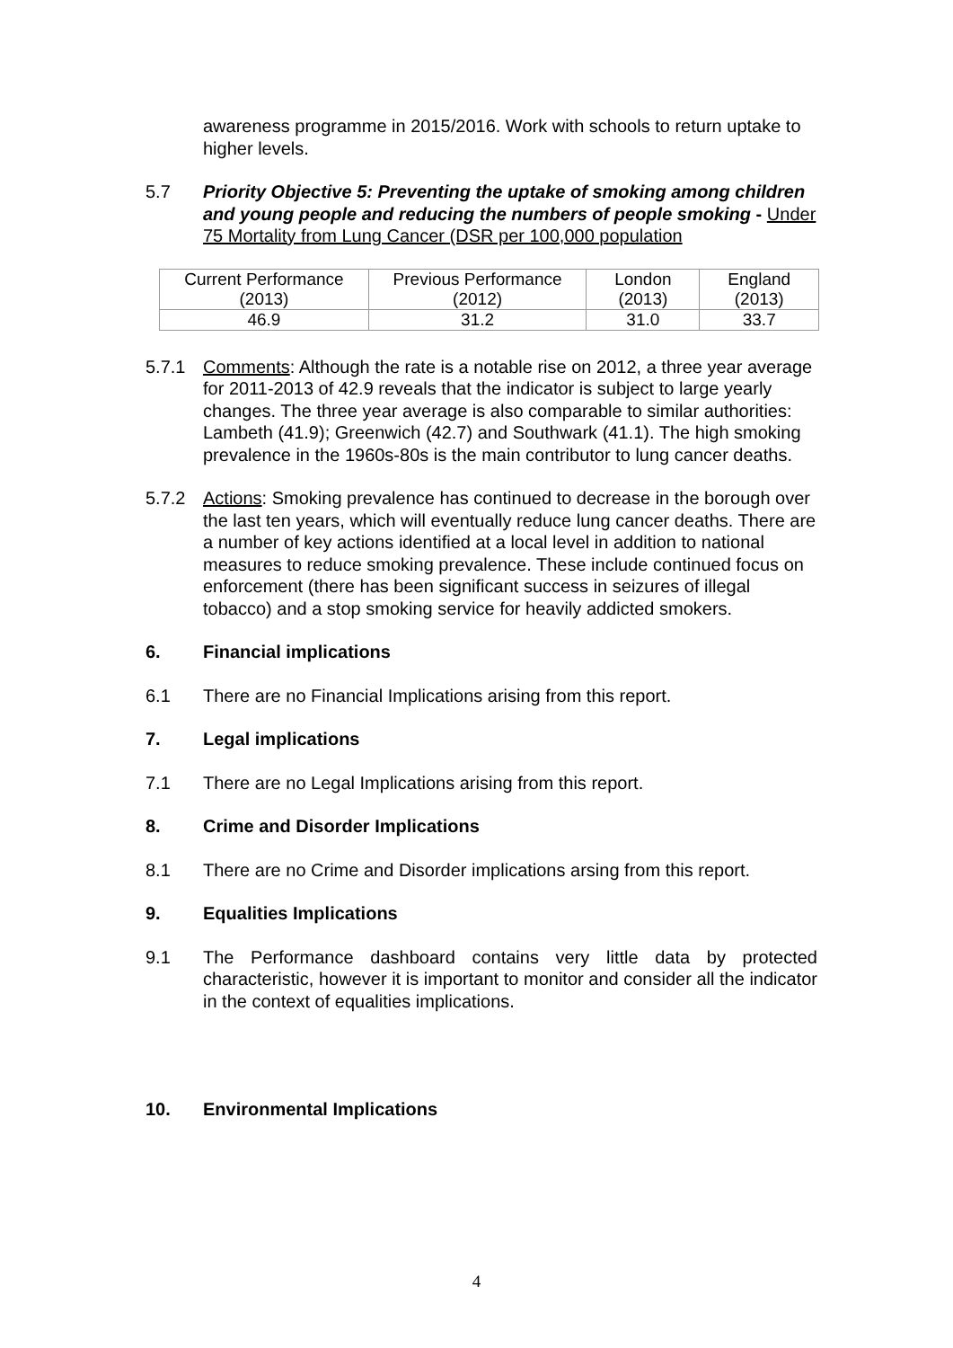awareness programme in 2015/2016. Work with schools to return uptake to higher levels.
5.7 Priority Objective 5: Preventing the uptake of smoking among children and young people and reducing the numbers of people smoking - Under 75 Mortality from Lung Cancer (DSR per 100,000 population
| Current Performance (2013) | Previous Performance (2012) | London (2013) | England (2013) |
| 46.9 | 31.2 | 31.0 | 33.7 |
5.7.1 Comments: Although the rate is a notable rise on 2012, a three year average for 2011-2013 of 42.9 reveals that the indicator is subject to large yearly changes. The three year average is also comparable to similar authorities: Lambeth (41.9); Greenwich (42.7) and Southwark (41.1). The high smoking prevalence in the 1960s-80s is the main contributor to lung cancer deaths.
5.7.2 Actions: Smoking prevalence has continued to decrease in the borough over the last ten years, which will eventually reduce lung cancer deaths. There are a number of key actions identified at a local level in addition to national measures to reduce smoking prevalence. These include continued focus on enforcement (there has been significant success in seizures of illegal tobacco) and a stop smoking service for heavily addicted smokers.
6. Financial implications
6.1 There are no Financial Implications arising from this report.
7. Legal implications
7.1 There are no Legal Implications arising from this report.
8. Crime and Disorder Implications
8.1 There are no Crime and Disorder implications arsing from this report.
9. Equalities Implications
9.1 The Performance dashboard contains very little data by protected characteristic, however it is important to monitor and consider all the indicator in the context of equalities implications.
10. Environmental Implications
4